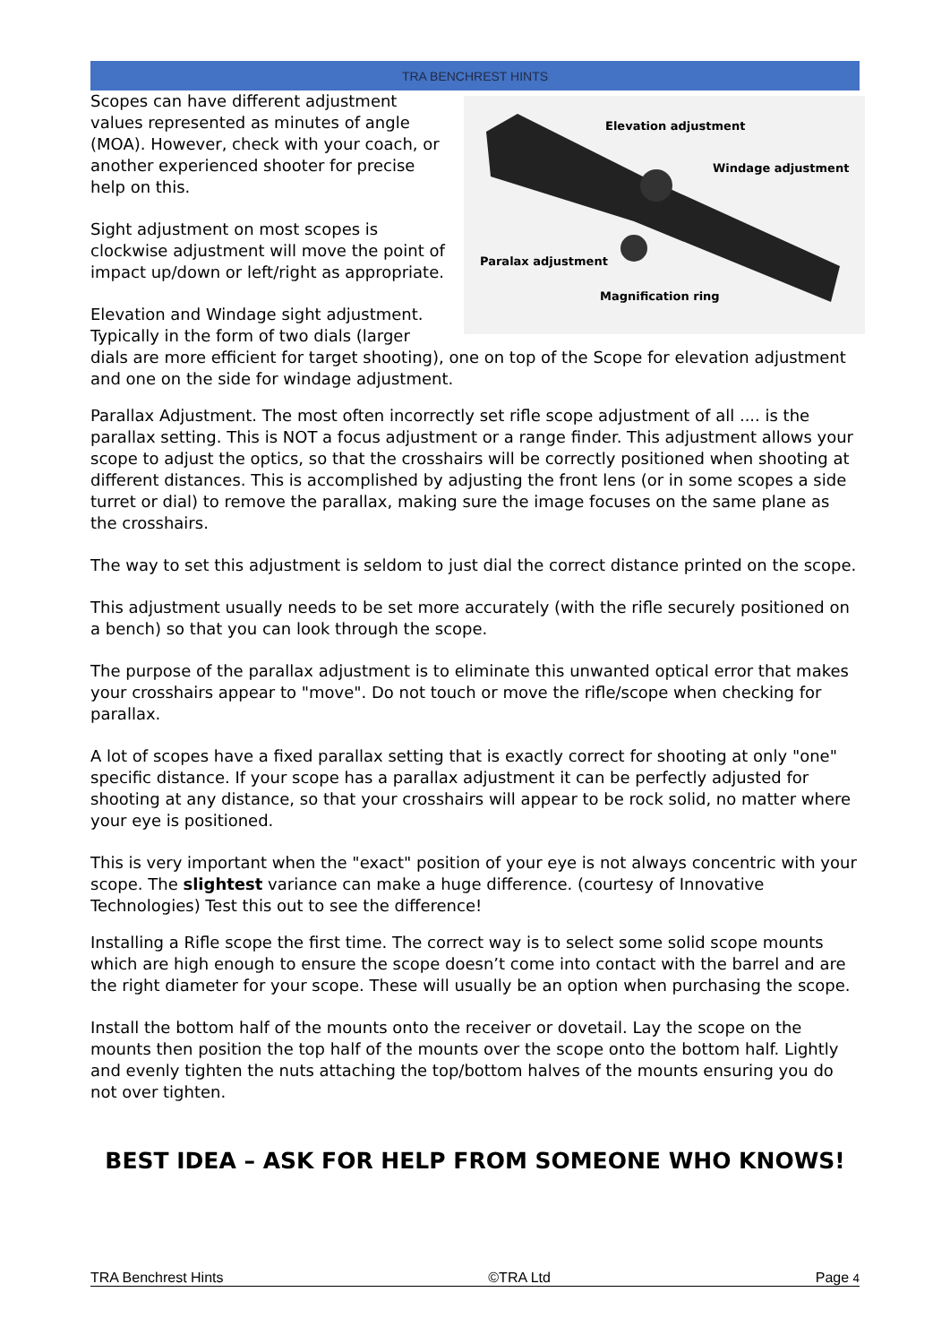TRA BENCHREST HINTS
Elevation adjustment
Windage adjustment
Paralax adjustment
Magnification ring
Scopes can have different adjustment values represented as minutes of angle (MOA). However, check with your coach, or another experienced shooter for precise help on this.
Sight adjustment on most scopes is clockwise adjustment will move the point of impact up/down or left/right as appropriate.
Elevation and Windage sight adjustment. Typically in the form of two dials (larger dials are more efficient for target shooting), one on top of the Scope for elevation adjustment and one on the side for windage adjustment.
Parallax Adjustment. The most often incorrectly set rifle scope adjustment of all .... is the parallax setting. This is NOT a focus adjustment or a range finder. This adjustment allows your scope to adjust the optics, so that the crosshairs will be correctly positioned when shooting at different distances. This is accomplished by adjusting the front lens (or in some scopes a side turret or dial) to remove the parallax, making sure the image focuses on the same plane as the crosshairs.
The way to set this adjustment is seldom to just dial the correct distance printed on the scope.
This adjustment usually needs to be set more accurately (with the rifle securely positioned on a bench) so that you can look through the scope.
The purpose of the parallax adjustment is to eliminate this unwanted optical error that makes your crosshairs appear to "move". Do not touch or move the rifle/scope when checking for parallax.
A lot of scopes have a fixed parallax setting that is exactly correct for shooting at only "one" specific distance. If your scope has a parallax adjustment it can be perfectly adjusted for shooting at any distance, so that your crosshairs will appear to be rock solid, no matter where your eye is positioned.
This is very important when the "exact" position of your eye is not always concentric with your scope. The slightest variance can make a huge difference. (courtesy of Innovative Technologies) Test this out to see the difference!
Installing a Rifle scope the first time. The correct way is to select some solid scope mounts which are high enough to ensure the scope doesn’t come into contact with the barrel and are the right diameter for your scope. These will usually be an option when purchasing the scope.
Install the bottom half of the mounts onto the receiver or dovetail. Lay the scope on the mounts then position the top half of the mounts over the scope onto the bottom half. Lightly and evenly tighten the nuts attaching the top/bottom halves of the mounts ensuring you do not over tighten.
BEST IDEA – ASK FOR HELP FROM SOMEONE WHO KNOWS!
TRA Benchrest Hints ©TRA Ltd Page 4